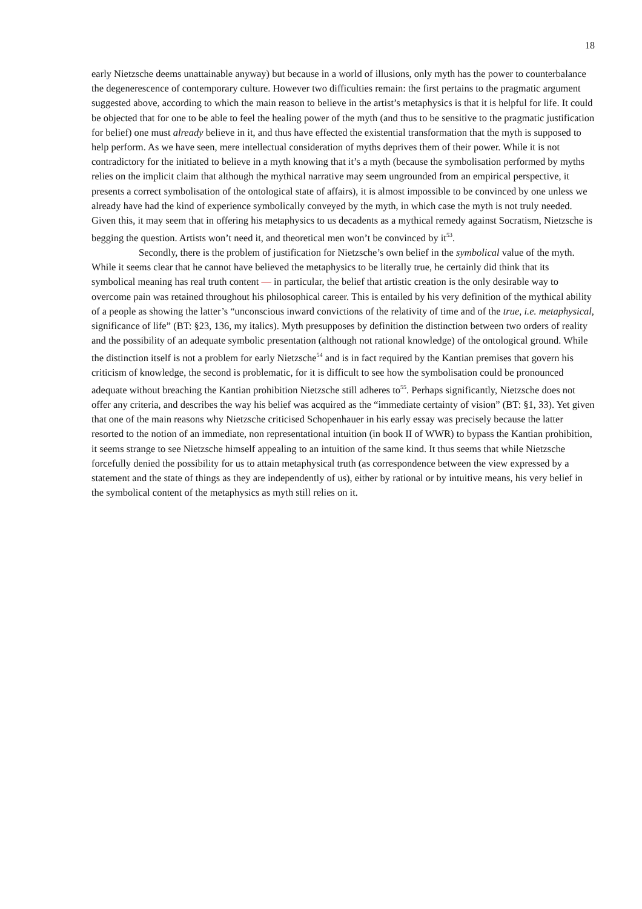18
early Nietzsche deems unattainable anyway) but because in a world of illusions, only myth has the power to counterbalance the degenerescence of contemporary culture. However two difficulties remain: the first pertains to the pragmatic argument suggested above, according to which the main reason to believe in the artist’s metaphysics is that it is helpful for life. It could be objected that for one to be able to feel the healing power of the myth (and thus to be sensitive to the pragmatic justification for belief) one must already believe in it, and thus have effected the existential transformation that the myth is supposed to help perform. As we have seen, mere intellectual consideration of myths deprives them of their power. While it is not contradictory for the initiated to believe in a myth knowing that it’s a myth (because the symbolisation performed by myths relies on the implicit claim that although the mythical narrative may seem ungrounded from an empirical perspective, it presents a correct symbolisation of the ontological state of affairs), it is almost impossible to be convinced by one unless we already have had the kind of experience symbolically conveyed by the myth, in which case the myth is not truly needed. Given this, it may seem that in offering his metaphysics to us decadents as a mythical remedy against Socratism, Nietzsche is begging the question. Artists won’t need it, and theoretical men won’t be convinced by it<sup>53</sup>.
Secondly, there is the problem of justification for Nietzsche’s own belief in the symbolical value of the myth. While it seems clear that he cannot have believed the metaphysics to be literally true, he certainly did think that its symbolical meaning has real truth content — in particular, the belief that artistic creation is the only desirable way to overcome pain was retained throughout his philosophical career. This is entailed by his very definition of the mythical ability of a people as showing the latter’s “unconscious inward convictions of the relativity of time and of the true, i.e. metaphysical, significance of life” (BT: §23, 136, my italics). Myth presupposes by definition the distinction between two orders of reality and the possibility of an adequate symbolic presentation (although not rational knowledge) of the ontological ground. While the distinction itself is not a problem for early Nietzsche<sup>54</sup> and is in fact required by the Kantian premises that govern his criticism of knowledge, the second is problematic, for it is difficult to see how the symbolisation could be pronounced adequate without breaching the Kantian prohibition Nietzsche still adheres to<sup>55</sup>. Perhaps significantly, Nietzsche does not offer any criteria, and describes the way his belief was acquired as the “immediate certainty of vision” (BT: §1, 33). Yet given that one of the main reasons why Nietzsche criticised Schopenhauer in his early essay was precisely because the latter resorted to the notion of an immediate, non representational intuition (in book II of WWR) to bypass the Kantian prohibition, it seems strange to see Nietzsche himself appealing to an intuition of the same kind. It thus seems that while Nietzsche forcefully denied the possibility for us to attain metaphysical truth (as correspondence between the view expressed by a statement and the state of things as they are independently of us), either by rational or by intuitive means, his very belief in the symbolical content of the metaphysics as myth still relies on it.